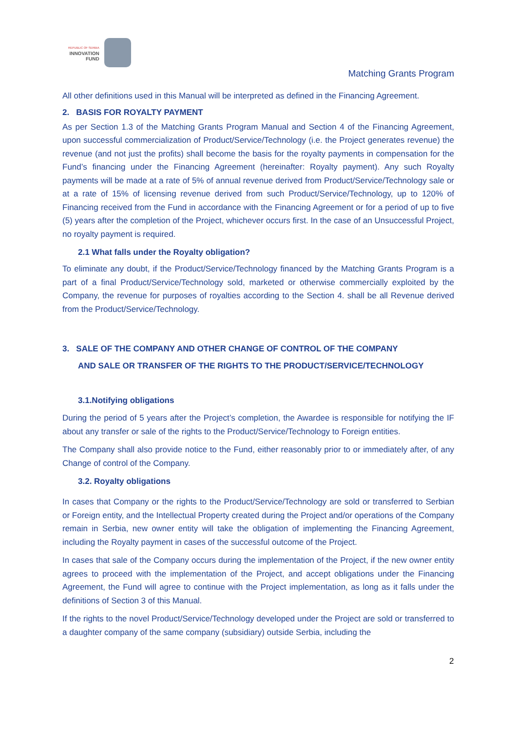REPUBLIC OF SERBIA
INNOVATION
FUND
Matching Grants Program
All other definitions used in this Manual will be interpreted as defined in the Financing Agreement.
2. BASIS FOR ROYALTY PAYMENT
As per Section 1.3 of the Matching Grants Program Manual and Section 4 of the Financing Agreement, upon successful commercialization of Product/Service/Technology (i.e. the Project generates revenue) the revenue (and not just the profits) shall become the basis for the royalty payments in compensation for the Fund’s financing under the Financing Agreement (hereinafter: Royalty payment). Any such Royalty payments will be made at a rate of 5% of annual revenue derived from Product/Service/Technology sale or at a rate of 15% of licensing revenue derived from such Product/Service/Technology, up to 120% of Financing received from the Fund in accordance with the Financing Agreement or for a period of up to five (5) years after the completion of the Project, whichever occurs first. In the case of an Unsuccessful Project, no royalty payment is required.
2.1 What falls under the Royalty obligation?
To eliminate any doubt, if the Product/Service/Technology financed by the Matching Grants Program is a part of a final Product/Service/Technology sold, marketed or otherwise commercially exploited by the Company, the revenue for purposes of royalties according to the Section 4. shall be all Revenue derived from the Product/Service/Technology.
3. SALE OF THE COMPANY AND OTHER CHANGE OF CONTROL OF THE COMPANY
AND SALE OR TRANSFER OF THE RIGHTS TO THE PRODUCT/SERVICE/TECHNOLOGY
3.1.Notifying obligations
During the period of 5 years after the Project’s completion, the Awardee is responsible for notifying the IF about any transfer or sale of the rights to the Product/Service/Technology to Foreign entities.
The Company shall also provide notice to the Fund, either reasonably prior to or immediately after, of any Change of control of the Company.
3.2. Royalty obligations
In cases that Company or the rights to the Product/Service/Technology are sold or transferred to Serbian or Foreign entity, and the Intellectual Property created during the Project and/or operations of the Company remain in Serbia, new owner entity will take the obligation of implementing the Financing Agreement, including the Royalty payment in cases of the successful outcome of the Project.
In cases that sale of the Company occurs during the implementation of the Project, if the new owner entity agrees to proceed with the implementation of the Project, and accept obligations under the Financing Agreement, the Fund will agree to continue with the Project implementation, as long as it falls under the definitions of Section 3 of this Manual.
If the rights to the novel Product/Service/Technology developed under the Project are sold or transferred to a daughter company of the same company (subsidiary) outside Serbia, including the
2